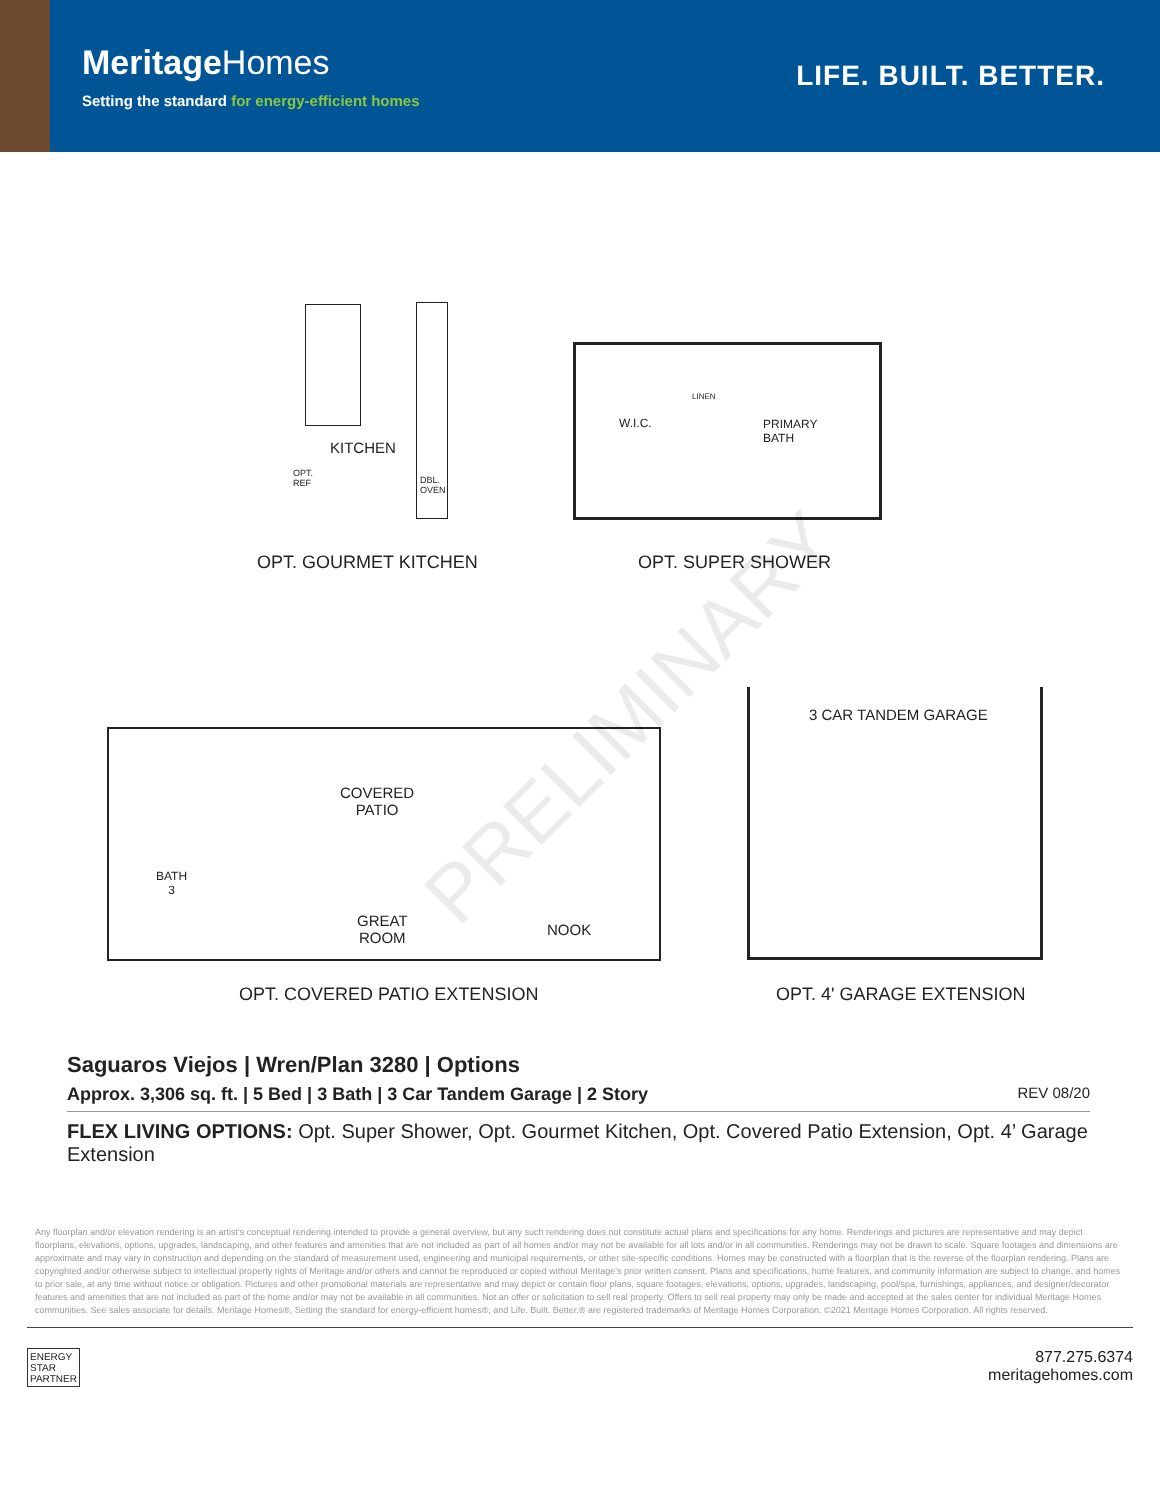MeritageHomes
Setting the standard for energy-efficient homes
LIFE. BUILT. BETTER.
KITCHEN
OPT.
REF
DBL.
OVEN
OPT. GOURMET KITCHEN
W.I.C.
PRIMARY
BATH
LINEN
OPT. SUPER SHOWER
COVERED
PATIO
BATH
3
GREAT
ROOM
NOOK
OPT. COVERED PATIO EXTENSION
3 CAR TANDEM GARAGE
OPT. 4' GARAGE EXTENSION
PRELIMINARY
Saguaros Viejos | Wren/Plan 3280 | Options
Approx. 3,306 sq. ft. | 5 Bed | 3 Bath | 3 Car Tandem Garage | 2 Story REV 08/20
FLEX LIVING OPTIONS: Opt. Super Shower, Opt. Gourmet Kitchen, Opt. Covered Patio Extension, Opt. 4’ Garage Extension
Any floorplan and/or elevation rendering is an artist's conceptual rendering intended to provide a general overview, but any such rendering does not constitute actual plans and specifications for any home. Renderings and pictures are representative and may depict floorplans, elevations, options, upgrades, landscaping, and other features and amenities that are not included as part of all homes and/or may not be available for all lots and/or in all communities. Renderings may not be drawn to scale. Square footages and dimensions are approximate and may vary in construction and depending on the standard of measurement used, engineering and municipal requirements, or other site-specific conditions. Homes may be constructed with a floorplan that is the reverse of the floorplan rendering. Plans are copyrighted and/or otherwise subject to intellectual property rights of Meritage and/or others and cannot be reproduced or copied without Meritage's prior written consent. Plans and specifications, home features, and community information are subject to change, and homes to prior sale, at any time without notice or obligation. Pictures and other promotional materials are representative and may depict or contain floor plans, square footages, elevations, options, upgrades, landscaping, pool/spa, furnishings, appliances, and designer/decorator features and amenities that are not included as part of the home and/or may not be available in all communities. Not an offer or solicitation to sell real property. Offers to sell real property may only be made and accepted at the sales center for individual Meritage Homes communities. See sales associate for details. Meritage Homes®, Setting the standard for energy-efficient homes®, and Life. Built. Better.® are registered trademarks of Meritage Homes Corporation. ©2021 Meritage Homes Corporation. All rights reserved.
ENERGY
STAR
PARTNER
877.275.6374
meritagehomes.com